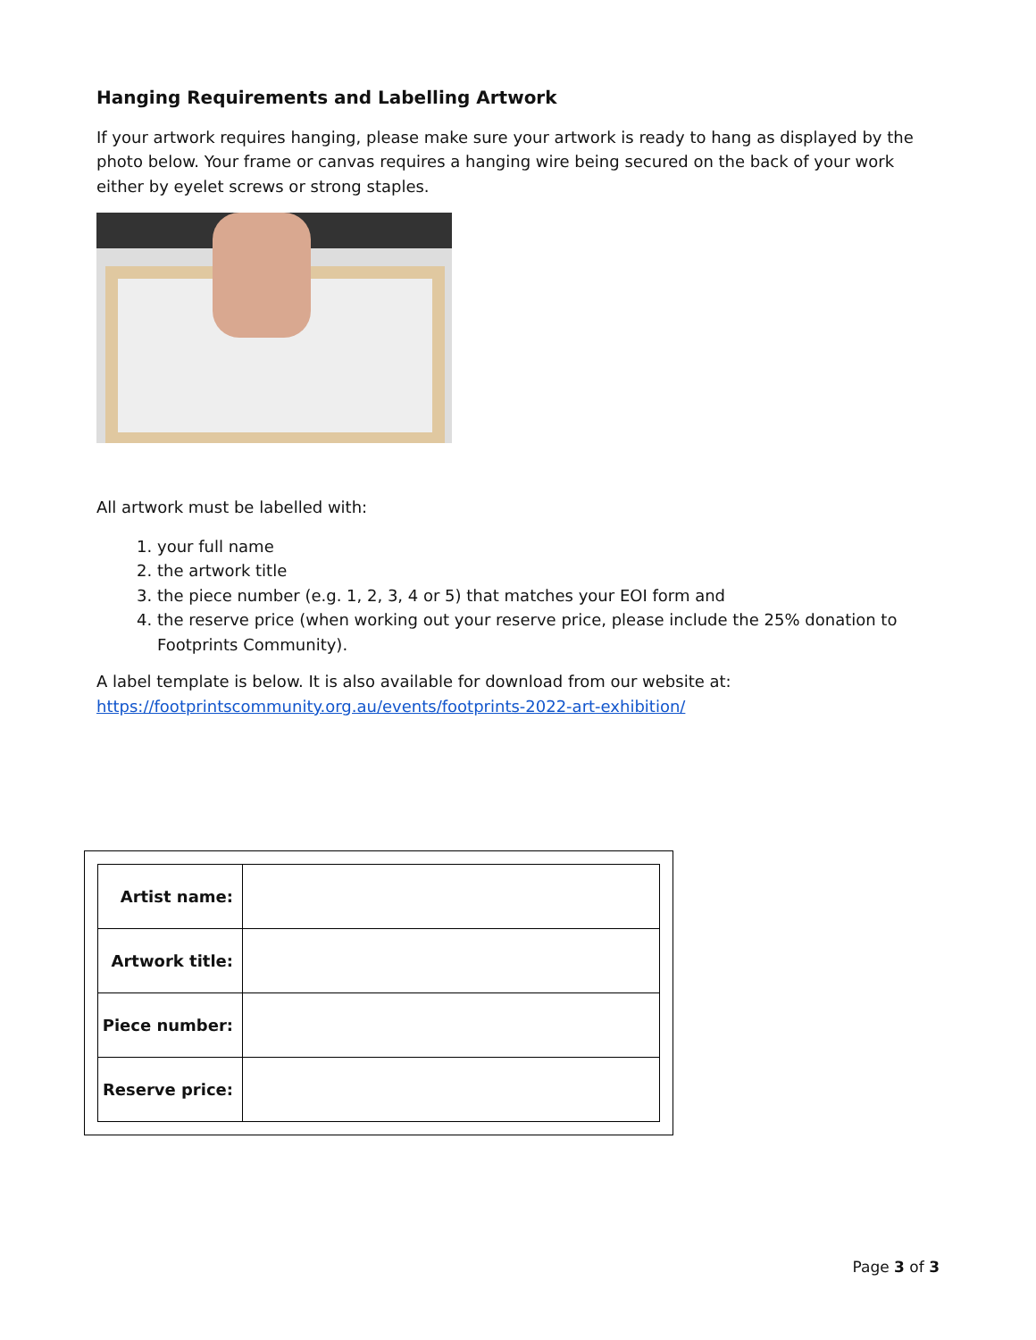Hanging Requirements and Labelling Artwork
If your artwork requires hanging, please make sure your artwork is ready to hang as displayed by the photo below. Your frame or canvas requires a hanging wire being secured on the back of your work either by eyelet screws or strong staples.
All artwork must be labelled with:
1. your full name
2. the artwork title
3. the piece number (e.g. 1, 2, 3, 4 or 5) that matches your EOI form and
4. the reserve price (when working out your reserve price, please include the 25% donation to Footprints Community).
A label template is below. It is also available for download from our website at:
https://footprintscommunity.org.au/events/footprints-2022-art-exhibition/
| Artist name: | |
| Artwork title: | |
| Piece number: | |
| Reserve price: | |
Page 3 of 3